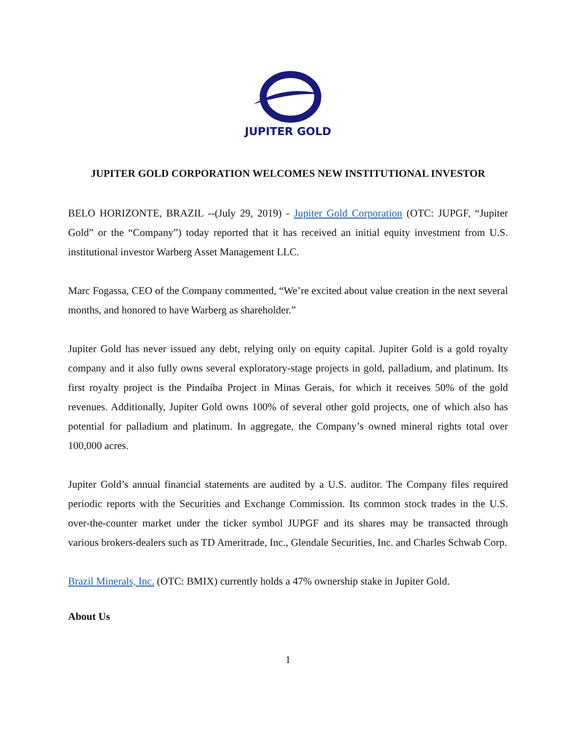JUPITER GOLD
JUPITER GOLD CORPORATION WELCOMES NEW INSTITUTIONAL INVESTOR
BELO HORIZONTE, BRAZIL --(July 29, 2019) - Jupiter Gold Corporation (OTC: JUPGF, “Jupiter Gold” or the “Company”) today reported that it has received an initial equity investment from U.S. institutional investor Warberg Asset Management LLC.
Marc Fogassa, CEO of the Company commented, “We’re excited about value creation in the next several months, and honored to have Warberg as shareholder.”
Jupiter Gold has never issued any debt, relying only on equity capital. Jupiter Gold is a gold royalty company and it also fully owns several exploratory-stage projects in gold, palladium, and platinum. Its first royalty project is the Pindaíba Project in Minas Gerais, for which it receives 50% of the gold revenues. Additionally, Jupiter Gold owns 100% of several other gold projects, one of which also has potential for palladium and platinum. In aggregate, the Company’s owned mineral rights total over 100,000 acres.
Jupiter Gold’s annual financial statements are audited by a U.S. auditor. The Company files required periodic reports with the Securities and Exchange Commission. Its common stock trades in the U.S. over-the-counter market under the ticker symbol JUPGF and its shares may be transacted through various brokers-dealers such as TD Ameritrade, Inc., Glendale Securities, Inc. and Charles Schwab Corp.
Brazil Minerals, Inc. (OTC: BMIX) currently holds a 47% ownership stake in Jupiter Gold.
About Us
1